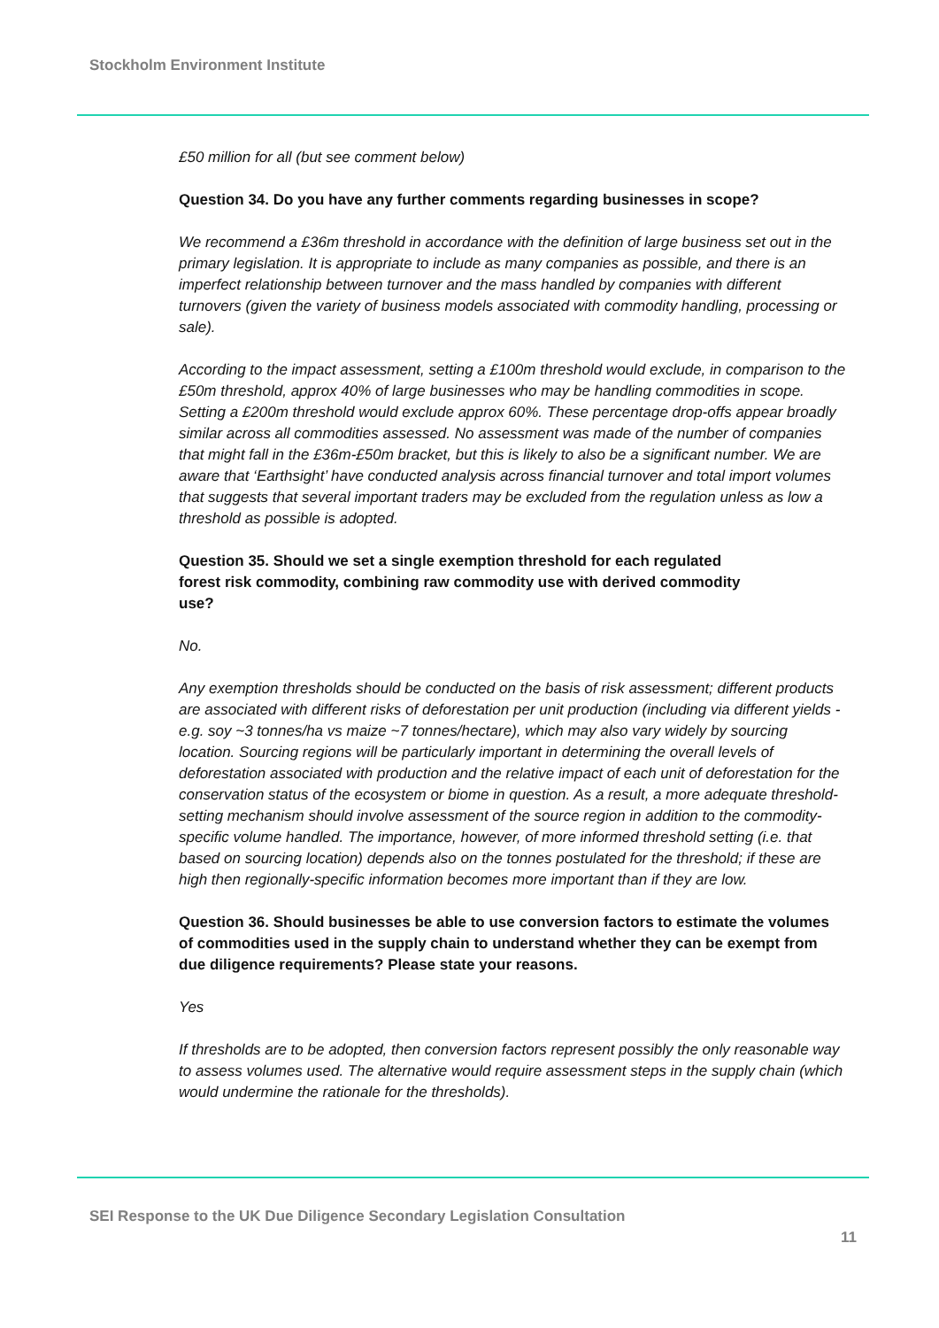Stockholm Environment Institute
£50 million for all (but see comment below)
Question 34. Do you have any further comments regarding businesses in scope?
We recommend a £36m threshold in accordance with the definition of large business set out in the primary legislation. It is appropriate to include as many companies as possible, and there is an imperfect relationship between turnover and the mass handled by companies with different turnovers (given the variety of business models associated with commodity handling, processing or sale).
According to the impact assessment, setting a £100m threshold would exclude, in comparison to the £50m threshold, approx 40% of large businesses who may be handling commodities in scope. Setting a £200m threshold would exclude approx 60%. These percentage drop-offs appear broadly similar across all commodities assessed. No assessment was made of the number of companies that might fall in the £36m-£50m bracket, but this is likely to also be a significant number. We are aware that ‘Earthsight’ have conducted analysis across financial turnover and total import volumes that suggests that several important traders may be excluded from the regulation unless as low a threshold as possible is adopted.
Question 35. Should we set a single exemption threshold for each regulated forest risk commodity, combining raw commodity use with derived commodity use?
No.
Any exemption thresholds should be conducted on the basis of risk assessment; different products are associated with different risks of deforestation per unit production (including via different yields - e.g. soy ~3 tonnes/ha vs maize ~7 tonnes/hectare), which may also vary widely by sourcing location. Sourcing regions will be particularly important in determining the overall levels of deforestation associated with production and the relative impact of each unit of deforestation for the conservation status of the ecosystem or biome in question. As a result, a more adequate threshold-setting mechanism should involve assessment of the source region in addition to the commodity-specific volume handled. The importance, however, of more informed threshold setting (i.e. that based on sourcing location) depends also on the tonnes postulated for the threshold; if these are high then regionally-specific information becomes more important than if they are low.
Question 36. Should businesses be able to use conversion factors to estimate the volumes of commodities used in the supply chain to understand whether they can be exempt from due diligence requirements? Please state your reasons.
Yes
If thresholds are to be adopted, then conversion factors represent possibly the only reasonable way to assess volumes used. The alternative would require assessment steps in the supply chain (which would undermine the rationale for the thresholds).
SEI Response to the UK Due Diligence Secondary Legislation Consultation
11